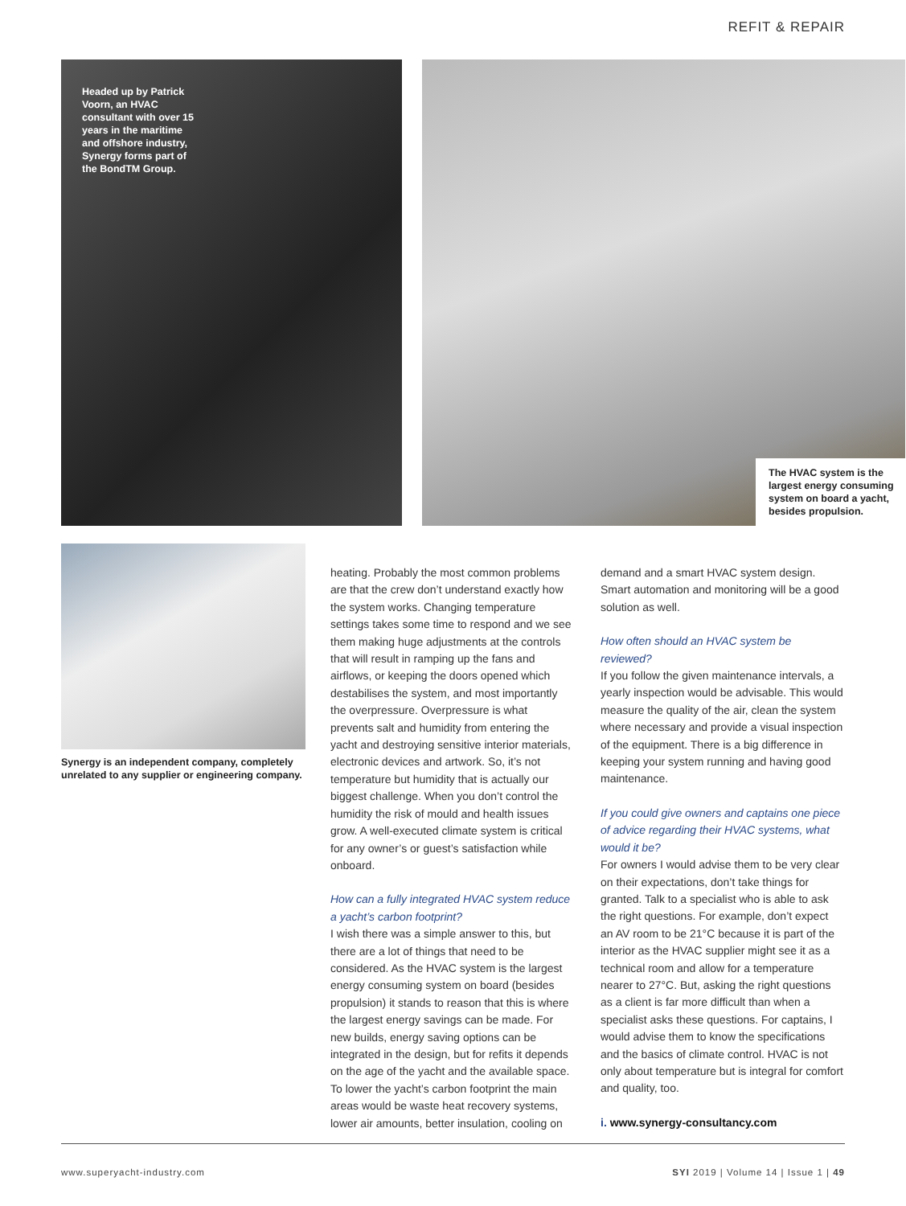REFIT & REPAIR
Headed up by Patrick Voorn, an HVAC consultant with over 15 years in the maritime and offshore industry, Synergy forms part of the BondTM Group.
The HVAC system is the largest energy consuming system on board a yacht, besides propulsion.
Synergy is an independent company, completely unrelated to any supplier or engineering company.
heating. Probably the most common problems are that the crew don’t understand exactly how the system works. Changing temperature settings takes some time to respond and we see them making huge adjustments at the controls that will result in ramping up the fans and airflows, or keeping the doors opened which destabilises the system, and most importantly the overpressure. Overpressure is what prevents salt and humidity from entering the yacht and destroying sensitive interior materials, electronic devices and artwork. So, it’s not temperature but humidity that is actually our biggest challenge. When you don’t control the humidity the risk of mould and health issues grow. A well-executed climate system is critical for any owner’s or guest’s satisfaction while onboard.
How can a fully integrated HVAC system reduce a yacht’s carbon footprint?
I wish there was a simple answer to this, but there are a lot of things that need to be considered. As the HVAC system is the largest energy consuming system on board (besides propulsion) it stands to reason that this is where the largest energy savings can be made. For new builds, energy saving options can be integrated in the design, but for refits it depends on the age of the yacht and the available space. To lower the yacht’s carbon footprint the main areas would be waste heat recovery systems, lower air amounts, better insulation, cooling on
demand and a smart HVAC system design. Smart automation and monitoring will be a good solution as well.
How often should an HVAC system be reviewed?
If you follow the given maintenance intervals, a yearly inspection would be advisable. This would measure the quality of the air, clean the system where necessary and provide a visual inspection of the equipment. There is a big difference in keeping your system running and having good maintenance.
If you could give owners and captains one piece of advice regarding their HVAC systems, what would it be?
For owners I would advise them to be very clear on their expectations, don’t take things for granted. Talk to a specialist who is able to ask the right questions. For example, don’t expect an AV room to be 21°C because it is part of the interior as the HVAC supplier might see it as a technical room and allow for a temperature nearer to 27°C. But, asking the right questions as a client is far more difficult than when a specialist asks these questions. For captains, I would advise them to know the specifications and the basics of climate control. HVAC is not only about temperature but is integral for comfort and quality, too.
i. www.synergy-consultancy.com
www.superyacht-industry.com
SYI 2019 | Volume 14 | Issue 1 | 49